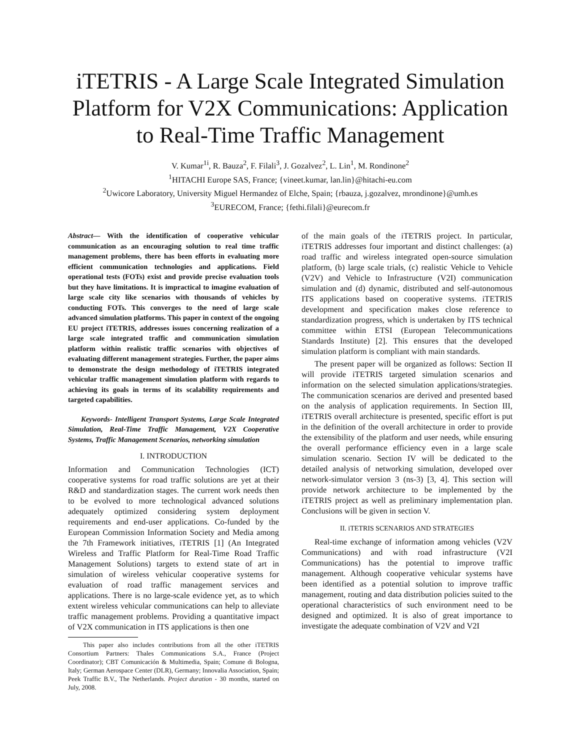iTETRIS - A Large Scale Integrated Simulation Platform for V2X Communications: Application to Real-Time Traffic Management
V. Kumar<sup>1i</sup>, R. Bauza<sup>2</sup>, F. Filali<sup>3</sup>, J. Gozalvez<sup>2</sup>, L. Lin<sup>1</sup>, M. Rondinone<sup>2</sup>
<sup>1</sup>HITACHI Europe SAS, France; {vineet.kumar, lan.lin}@hitachi-eu.com
<sup>2</sup> Uwicore Laboratory, University Miguel Hermandez of Elche, Spain; {rbauza, j.gozalvez, mrondinone}@umh.es
<sup>3</sup> EURECOM, France; {fethi.filali}@eurecom.fr
Abstract— With the identification of cooperative vehicular communication as an encouraging solution to real time traffic management problems, there has been efforts in evaluating more efficient communication technologies and applications. Field operational tests (FOTs) exist and provide precise evaluation tools but they have limitations. It is impractical to imagine evaluation of large scale city like scenarios with thousands of vehicles by conducting FOTs. This converges to the need of large scale advanced simulation platforms. This paper in context of the ongoing EU project iTETRIS, addresses issues concerning realization of a large scale integrated traffic and communication simulation platform within realistic traffic scenarios with objectives of evaluating different management strategies. Further, the paper aims to demonstrate the design methodology of iTETRIS integrated vehicular traffic management simulation platform with regards to achieving its goals in terms of its scalability requirements and targeted capabilities.
Keywords- Intelligent Transport Systems, Large Scale Integrated Simulation, Real-Time Traffic Management, V2X Cooperative Systems, Traffic Management Scenarios, networking simulation
I. INTRODUCTION
Information and Communication Technologies (ICT) cooperative systems for road traffic solutions are yet at their R&D and standardization stages. The current work needs then to be evolved to more technological advanced solutions adequately optimized considering system deployment requirements and end-user applications. Co-funded by the European Commission Information Society and Media among the 7th Framework initiatives, iTETRIS [1] (An Integrated Wireless and Traffic Platform for Real-Time Road Traffic Management Solutions) targets to extend state of art in simulation of wireless vehicular cooperative systems for evaluation of road traffic management services and applications. There is no large-scale evidence yet, as to which extent wireless vehicular communications can help to alleviate traffic management problems. Providing a quantitative impact of V2X communication in ITS applications is then one
This paper also includes contributions from all the other iTETRIS Consortium Partners: Thales Communications S.A., France (Project Coordinator); CBT Comunicación & Multimedia, Spain; Comune di Bologna, Italy; German Aerospace Center (DLR), Germany; Innovalia Association, Spain; Peek Traffic B.V., The Netherlands. Project duration - 30 months, started on July, 2008.
of the main goals of the iTETRIS project. In particular, iTETRIS addresses four important and distinct challenges: (a) road traffic and wireless integrated open-source simulation platform, (b) large scale trials, (c) realistic Vehicle to Vehicle (V2V) and Vehicle to Infrastructure (V2I) communication simulation and (d) dynamic, distributed and self-autonomous ITS applications based on cooperative systems. iTETRIS development and specification makes close reference to standardization progress, which is undertaken by ITS technical committee within ETSI (European Telecommunications Standards Institute) [2]. This ensures that the developed simulation platform is compliant with main standards.
The present paper will be organized as follows: Section II will provide iTETRIS targeted simulation scenarios and information on the selected simulation applications/strategies. The communication scenarios are derived and presented based on the analysis of application requirements. In Section III, iTETRIS overall architecture is presented, specific effort is put in the definition of the overall architecture in order to provide the extensibility of the platform and user needs, while ensuring the overall performance efficiency even in a large scale simulation scenario. Section IV will be dedicated to the detailed analysis of networking simulation, developed over network-simulator version 3 (ns-3) [3, 4]. This section will provide network architecture to be implemented by the iTETRIS project as well as preliminary implementation plan. Conclusions will be given in section V.
II. iTETRIS SCENARIOS AND STRATEGIES
Real-time exchange of information among vehicles (V2V Communications) and with road infrastructure (V2I Communications) has the potential to improve traffic management. Although cooperative vehicular systems have been identified as a potential solution to improve traffic management, routing and data distribution policies suited to the operational characteristics of such environment need to be designed and optimized. It is also of great importance to investigate the adequate combination of V2V and V2I